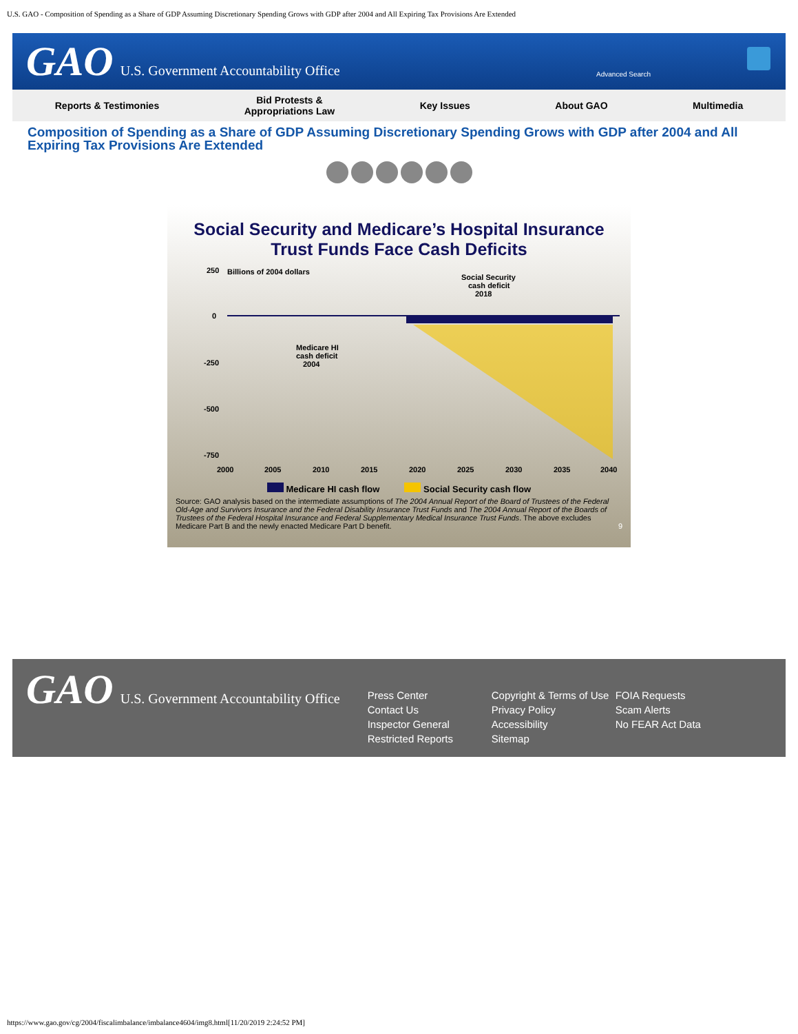U.S. GAO - Composition of Spending as a Share of GDP Assuming Discretionary Spending Grows with GDP after 2004 and All Expiring Tax Provisions Are Extended
GAO U.S. Government Accountability Office
Advanced Search
Reports & Testimonies
Bid Protests &
Appropriations Law
Key Issues About GAO Multimedia
Composition of Spending as a Share of GDP Assuming Discretionary Spending Grows with GDP after 2004 and All Expiring Tax Provisions Are Extended
Social Security and Medicare’s Hospital Insurance
Trust Funds Face Cash Deficits
250
Billions of 2004 dollars
0
-250
-500
-750
Social Security
cash deficit
2018
Medicare HI
cash deficit
2004
2000
2005
2010
2015
2020
2025
2030
2035
2040
Medicare HI cash flow Social Security cash flow
Source: GAO analysis based on the intermediate assumptions of The 2004 Annual Report of the Board of Trustees of the Federal Old-Age and Survivors Insurance and the Federal Disability Insurance Trust Funds and The 2004 Annual Report of the Boards of Trustees of the Federal Hospital Insurance and Federal Supplementary Medical Insurance Trust Funds. The above excludes Medicare Part B and the newly enacted Medicare Part D benefit. 9
GAO U.S. Government Accountability Office
Press Center
Contact Us
Inspector General
Restricted Reports
Copyright & Terms of Use
Privacy Policy
Accessibility
Sitemap
FOIA Requests
Scam Alerts
No FEAR Act Data
https://www.gao.gov/cg/2004/fiscalimbalance/imbalance4604/img8.html[11/20/2019 2:24:52 PM]